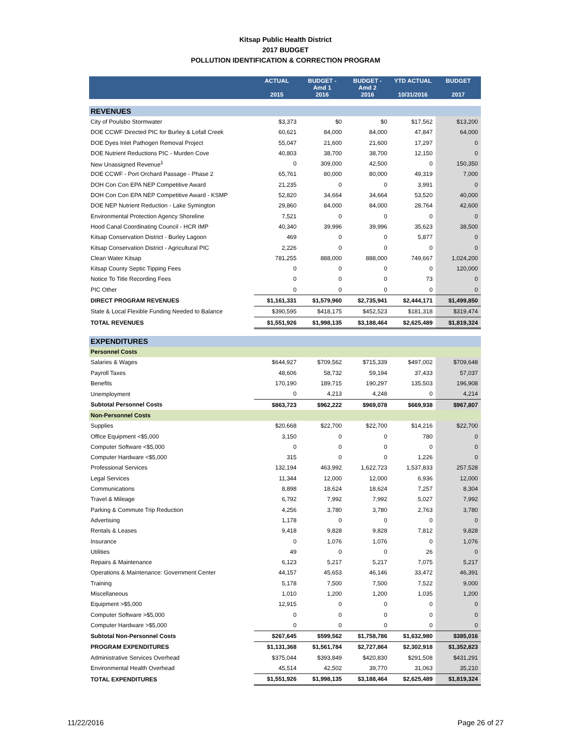Kitsap Public Health District
2017 BUDGET
POLLUTION IDENTIFICATION & CORRECTION PROGRAM
| | ACTUAL 2015 | BUDGET - Amd 1 2016 | BUDGET - Amd 2 2016 | YTD ACTUAL 10/31/2016 | BUDGET 2017 |
| --- | --- | --- | --- | --- | --- |
| REVENUES | | | | | |
| City of Poulsbo Stormwater | $3,373 | $0 | $0 | $17,562 | $13,200 |
| DOE CCWF Directed PIC for Burley & Lofall Creek | 60,621 | 84,000 | 84,000 | 47,847 | 64,000 |
| DOE Dyes Inlet Pathogen Removal Project | 55,047 | 21,600 | 21,600 | 17,297 | 0 |
| DOE Nutrient Reductions PIC - Murden Cove | 40,803 | 38,700 | 38,700 | 12,150 | 0 |
| New Unassigned Revenue<sup>1</sup> | 0 | 309,000 | 42,500 | 0 | 150,350 |
| DOE CCWF - Port Orchard Passage - Phase 2 | 65,761 | 80,000 | 80,000 | 49,319 | 7,000 |
| DOH Con Con EPA NEP Competitive Award | 21,235 | 0 | 0 | 3,991 | 0 |
| DOH Con Con EPA NEP Competitive Award - KSMP | 52,820 | 34,664 | 34,664 | 53,520 | 40,000 |
| DOE NEP Nutrient Reduction - Lake Symington | 29,860 | 84,000 | 84,000 | 28,764 | 42,600 |
| Environmental Protection Agency Shoreline | 7,521 | 0 | 0 | 0 | 0 |
| Hood Canal Coordinating Council - HCR IMP | 40,340 | 39,996 | 39,996 | 35,623 | 38,500 |
| Kitsap Conservation District - Burley Lagoon | 469 | 0 | 0 | 5,877 | 0 |
| Kitsap Conservation District - Agricultural PIC | 2,226 | 0 | 0 | 0 | 0 |
| Clean Water Kitsap | 781,255 | 888,000 | 888,000 | 749,667 | 1,024,200 |
| Kitsap County Septic Tipping Fees | 0 | 0 | 0 | 0 | 120,000 |
| Notice To Title Recording Fees | 0 | 0 | 0 | 73 | 0 |
| PIC Other | 0 | 0 | 0 | 0 | 0 |
| DIRECT PROGRAM REVENUES | $1,161,331 | $1,579,960 | $2,735,941 | $2,444,171 | $1,499,850 |
| State & Local Flexible Funding Needed to Balance | $390,595 | $418,175 | $452,523 | $181,318 | $319,474 |
| TOTAL REVENUES | $1,551,926 | $1,998,135 | $3,188,464 | $2,625,489 | $1,819,324 |
| EXPENDITURES | | | | | |
| Personnel Costs | | | | | |
| Salaries & Wages | $644,927 | $709,562 | $715,339 | $497,002 | $709,648 |
| Payroll Taxes | 48,606 | 58,732 | 59,194 | 37,433 | 57,037 |
| Benefits | 170,190 | 189,715 | 190,297 | 135,503 | 196,908 |
| Unemployment | 0 | 4,213 | 4,248 | 0 | 4,214 |
| Subtotal Personnel Costs | $863,723 | $962,222 | $969,078 | $669,938 | $967,807 |
| Non-Personnel Costs | | | | | |
| Supplies | $20,668 | $22,700 | $22,700 | $14,216 | $22,700 |
| Office Equipment <$5,000 | 3,150 | 0 | 0 | 780 | 0 |
| Computer Software <$5,000 | 0 | 0 | 0 | 0 | 0 |
| Computer Hardware <$5,000 | 315 | 0 | 0 | 1,226 | 0 |
| Professional Services | 132,194 | 463,992 | 1,622,723 | 1,537,833 | 257,528 |
| Legal Services | 11,344 | 12,000 | 12,000 | 6,936 | 12,000 |
| Communications | 8,898 | 18,624 | 18,624 | 7,257 | 8,304 |
| Travel & Mileage | 6,792 | 7,992 | 7,992 | 5,027 | 7,992 |
| Parking & Commute Trip Reduction | 4,256 | 3,780 | 3,780 | 2,763 | 3,780 |
| Advertising | 1,178 | 0 | 0 | 0 | 0 |
| Rentals & Leases | 9,418 | 9,828 | 9,828 | 7,812 | 9,828 |
| Insurance | 0 | 1,076 | 1,076 | 0 | 1,076 |
| Utilities | 49 | 0 | 0 | 26 | 0 |
| Repairs & Maintenance | 6,123 | 5,217 | 5,217 | 7,075 | 5,217 |
| Operations & Maintenance: Government Center | 44,157 | 45,653 | 46,146 | 33,472 | 46,391 |
| Training | 5,178 | 7,500 | 7,500 | 7,522 | 9,000 |
| Miscellaneous | 1,010 | 1,200 | 1,200 | 1,035 | 1,200 |
| Equipment >$5,000 | 12,915 | 0 | 0 | 0 | 0 |
| Computer Software >$5,000 | 0 | 0 | 0 | 0 | 0 |
| Computer Hardware >$5,000 | 0 | 0 | 0 | 0 | 0 |
| Subtotal Non-Personnel Costs | $267,645 | $599,562 | $1,758,786 | $1,632,980 | $385,016 |
| PROGRAM EXPENDITURES | $1,131,368 | $1,561,784 | $2,727,864 | $2,302,918 | $1,352,823 |
| Administrative Services Overhead | $375,044 | $393,849 | $420,830 | $291,508 | $431,291 |
| Environmental Health Overhead | 45,514 | 42,502 | 39,770 | 31,063 | 35,210 |
| TOTAL EXPENDITURES | $1,551,926 | $1,998,135 | $3,188,464 | $2,625,489 | $1,819,324 |
11/22/2016 Page 26 of 27